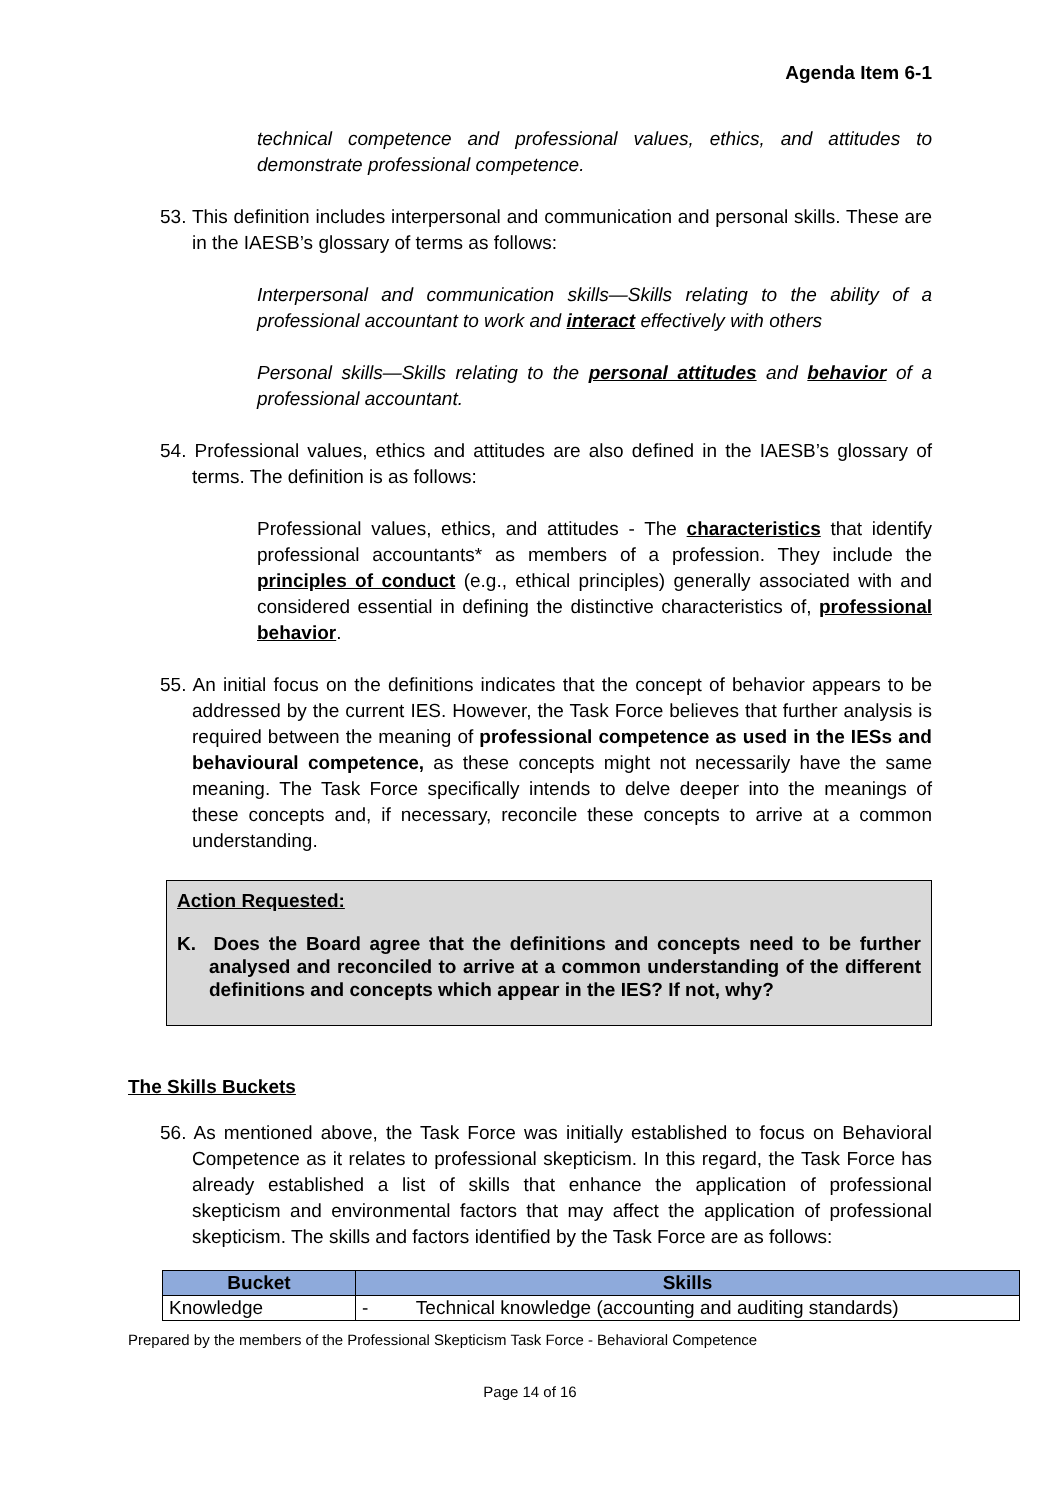Agenda Item 6-1
technical competence and professional values, ethics, and attitudes to demonstrate professional competence.
53. This definition includes interpersonal and communication and personal skills. These are in the IAESB’s glossary of terms as follows:
Interpersonal and communication skills—Skills relating to the ability of a professional accountant to work and interact effectively with others
Personal skills—Skills relating to the personal attitudes and behavior of a professional accountant.
54. Professional values, ethics and attitudes are also defined in the IAESB’s glossary of terms. The definition is as follows:
Professional values, ethics, and attitudes - The characteristics that identify professional accountants* as members of a profession. They include the principles of conduct (e.g., ethical principles) generally associated with and considered essential in defining the distinctive characteristics of, professional behavior.
55. An initial focus on the definitions indicates that the concept of behavior appears to be addressed by the current IES. However, the Task Force believes that further analysis is required between the meaning of professional competence as used in the IESs and behavioural competence, as these concepts might not necessarily have the same meaning. The Task Force specifically intends to delve deeper into the meanings of these concepts and, if necessary, reconcile these concepts to arrive at a common understanding.
Action Requested:
K. Does the Board agree that the definitions and concepts need to be further analysed and reconciled to arrive at a common understanding of the different definitions and concepts which appear in the IES? If not, why?
The Skills Buckets
56. As mentioned above, the Task Force was initially established to focus on Behavioral Competence as it relates to professional skepticism. In this regard, the Task Force has already established a list of skills that enhance the application of professional skepticism and environmental factors that may affect the application of professional skepticism. The skills and factors identified by the Task Force are as follows:
| Bucket | Skills |
| --- | --- |
| Knowledge | - Technical knowledge (accounting and auditing standards) |
Prepared by the members of the Professional Skepticism Task Force - Behavioral Competence
Page 14 of 16